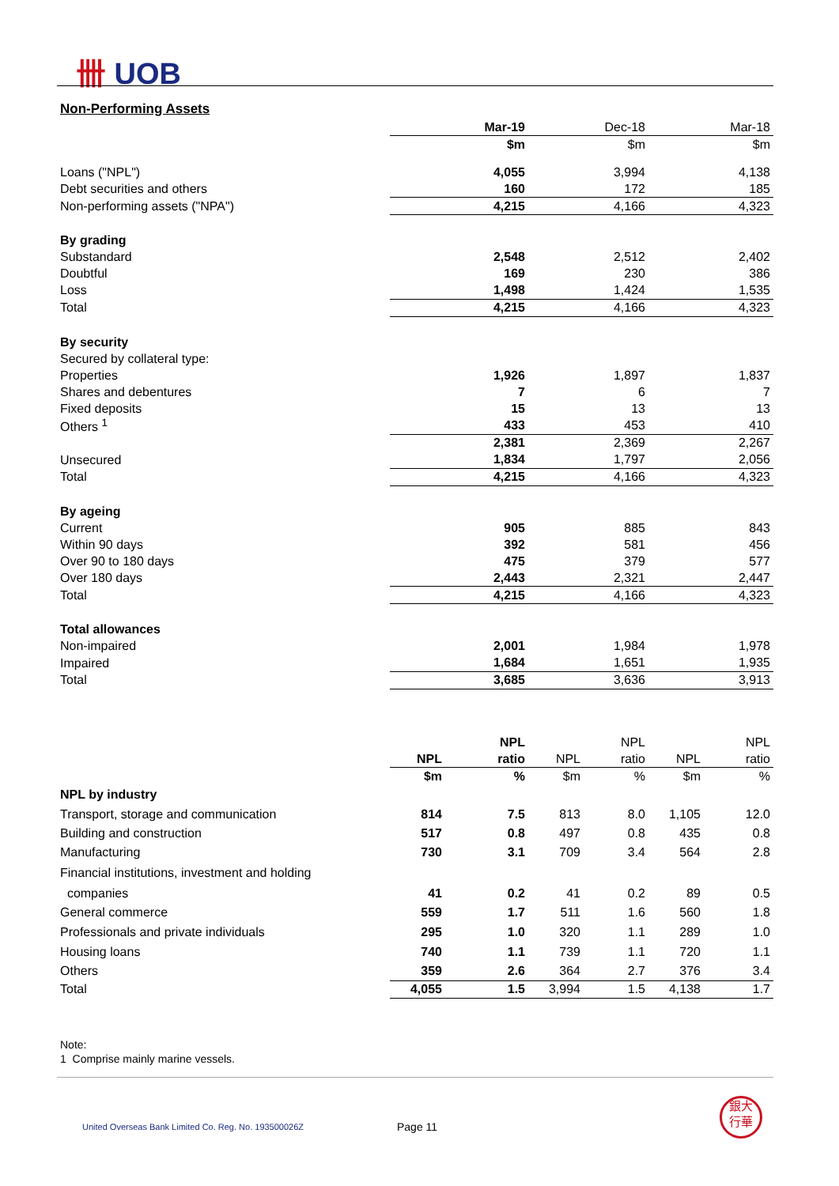卌 UOB
Non-Performing Assets
| | Mar-19 | Dec-18 | Mar-18 |
| | $m | $m | $m |
| Loans ("NPL") | 4,055 | 3,994 | 4,138 |
| Debt securities and others | 160 | 172 | 185 |
| Non-performing assets ("NPA") | 4,215 | 4,166 | 4,323 |
| By grading | | | |
| Substandard | 2,548 | 2,512 | 2,402 |
| Doubtful | 169 | 230 | 386 |
| Loss | 1,498 | 1,424 | 1,535 |
| Total | 4,215 | 4,166 | 4,323 |
| By security | | | |
| Secured by collateral type: | | | |
| Properties | 1,926 | 1,897 | 1,837 |
| Shares and debentures | 7 | 6 | 7 |
| Fixed deposits | 15 | 13 | 13 |
| Others <sup>1</sup> | 433 | 453 | 410 |
| | 2,381 | 2,369 | 2,267 |
| Unsecured | 1,834 | 1,797 | 2,056 |
| Total | 4,215 | 4,166 | 4,323 |
| By ageing | | | |
| Current | 905 | 885 | 843 |
| Within 90 days | 392 | 581 | 456 |
| Over 90 to 180 days | 475 | 379 | 577 |
| Over 180 days | 2,443 | 2,321 | 2,447 |
| Total | 4,215 | 4,166 | 4,323 |
| Total allowances | | | |
| Non-impaired | 2,001 | 1,984 | 1,978 |
| Impaired | 1,684 | 1,651 | 1,935 |
| Total | 3,685 | 3,636 | 3,913 |
| | | NPL | | NPL | | NPL |
| | NPL | ratio | NPL | ratio | NPL | ratio |
| | $m | % | $m | % | $m | % |
| NPL by industry | | | | | | |
| Transport, storage and communication | 814 | 7.5 | 813 | 8.0 | 1,105 | 12.0 |
| Building and construction | 517 | 0.8 | 497 | 0.8 | 435 | 0.8 |
| Manufacturing | 730 | 3.1 | 709 | 3.4 | 564 | 2.8 |
| Financial institutions, investment and holding | | | | | | |
| companies | 41 | 0.2 | 41 | 0.2 | 89 | 0.5 |
| General commerce | 559 | 1.7 | 511 | 1.6 | 560 | 1.8 |
| Professionals and private individuals | 295 | 1.0 | 320 | 1.1 | 289 | 1.0 |
| Housing loans | 740 | 1.1 | 739 | 1.1 | 720 | 1.1 |
| Others | 359 | 2.6 | 364 | 2.7 | 376 | 3.4 |
| Total | 4,055 | 1.5 | 3,994 | 1.5 | 4,138 | 1.7 |
Note:
1 Comprise mainly marine vessels.
United Overseas Bank Limited Co. Reg. No. 193500026Z
Page 11
銀大
行華